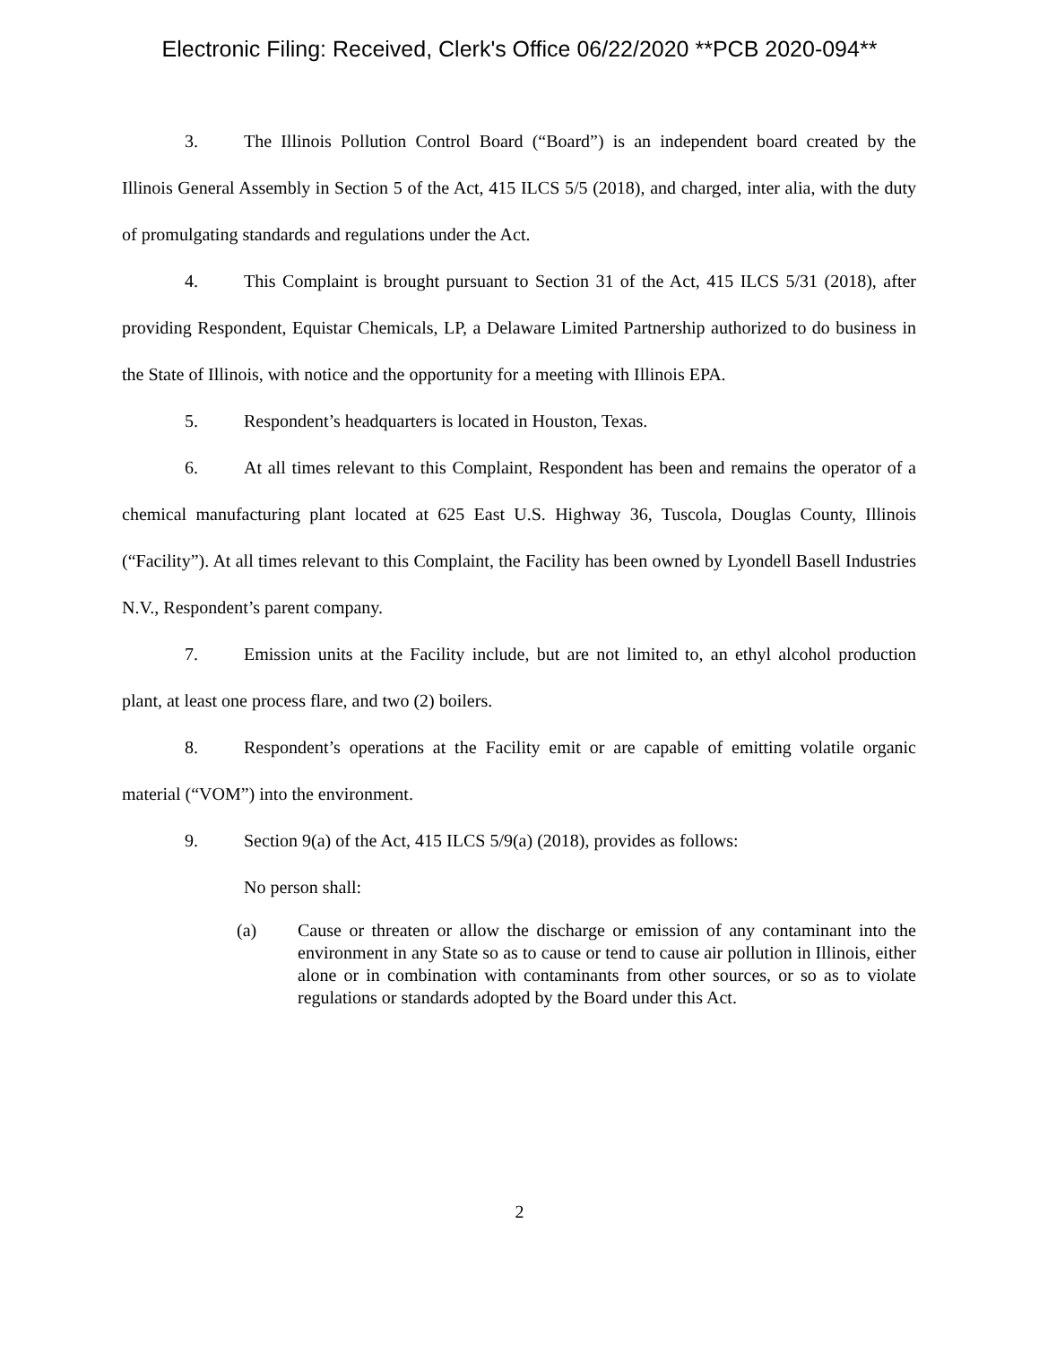Electronic Filing: Received, Clerk's Office 06/22/2020 **PCB 2020-094**
3. The Illinois Pollution Control Board (“Board”) is an independent board created by the Illinois General Assembly in Section 5 of the Act, 415 ILCS 5/5 (2018), and charged, inter alia, with the duty of promulgating standards and regulations under the Act.
4. This Complaint is brought pursuant to Section 31 of the Act, 415 ILCS 5/31 (2018), after providing Respondent, Equistar Chemicals, LP, a Delaware Limited Partnership authorized to do business in the State of Illinois, with notice and the opportunity for a meeting with Illinois EPA.
5. Respondent’s headquarters is located in Houston, Texas.
6. At all times relevant to this Complaint, Respondent has been and remains the operator of a chemical manufacturing plant located at 625 East U.S. Highway 36, Tuscola, Douglas County, Illinois (“Facility”). At all times relevant to this Complaint, the Facility has been owned by Lyondell Basell Industries N.V., Respondent’s parent company.
7. Emission units at the Facility include, but are not limited to, an ethyl alcohol production plant, at least one process flare, and two (2) boilers.
8. Respondent’s operations at the Facility emit or are capable of emitting volatile organic material (“VOM”) into the environment.
9. Section 9(a) of the Act, 415 ILCS 5/9(a) (2018), provides as follows:
No person shall:
(a) Cause or threaten or allow the discharge or emission of any contaminant into the environment in any State so as to cause or tend to cause air pollution in Illinois, either alone or in combination with contaminants from other sources, or so as to violate regulations or standards adopted by the Board under this Act.
2